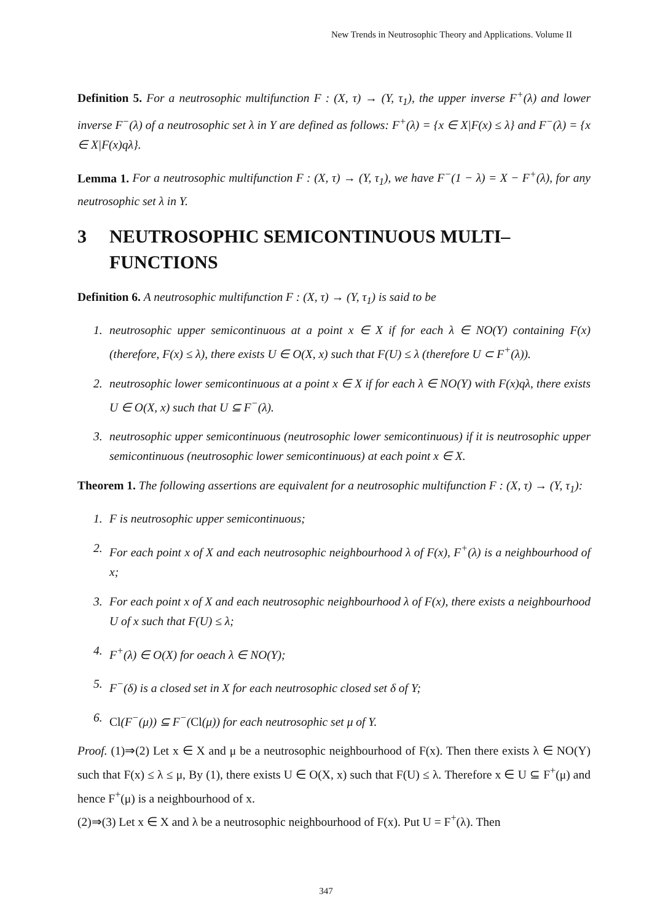New Trends in Neutrosophic Theory and Applications. Volume II
Definition 5. For a neutrosophic multifunction F : (X, τ) → (Y, τ<sub>1</sub>), the upper inverse F<sup>+</sup>(λ) and lower inverse F<sup>−</sup>(λ) of a neutrosophic set λ in Y are defined as follows: F<sup>+</sup>(λ) = {x ∈ X|F(x) ≤ λ} and F<sup>−</sup>(λ) = {x ∈ X|F(x)qλ}.
Lemma 1. For a neutrosophic multifunction F : (X, τ) → (Y, τ<sub>1</sub>), we have F<sup>−</sup>(1 − λ) = X − F<sup>+</sup>(λ), for any neutrosophic set λ in Y.
3 NEUTROSOPHIC SEMICONTINUOUS MULTI–FUNCTIONS
Definition 6. A neutrosophic multifunction F : (X, τ) → (Y, τ<sub>1</sub>) is said to be
1. neutrosophic upper semicontinuous at a point x ∈ X if for each λ ∈ NO(Y) containing F(x) (therefore, F(x) ≤ λ), there exists U ∈ O(X, x) such that F(U) ≤ λ (therefore U ⊂ F<sup>+</sup>(λ)).
2. neutrosophic lower semicontinuous at a point x ∈ X if for each λ ∈ NO(Y) with F(x)qλ, there exists U ∈ O(X, x) such that U ⊆ F<sup>−</sup>(λ).
3. neutrosophic upper semicontinuous (neutrosophic lower semicontinuous) if it is neutrosophic upper semicontinuous (neutrosophic lower semicontinuous) at each point x ∈ X.
Theorem 1. The following assertions are equivalent for a neutrosophic multifunction F : (X, τ) → (Y, τ<sub>1</sub>):
1. F is neutrosophic upper semicontinuous;
2. For each point x of X and each neutrosophic neighbourhood λ of F(x), F<sup>+</sup>(λ) is a neighbourhood of x;
3. For each point x of X and each neutrosophic neighbourhood λ of F(x), there exists a neighbourhood U of x such that F(U) ≤ λ;
4. F<sup>+</sup>(λ) ∈ O(X) for oeach λ ∈ NO(Y);
5. F<sup>−</sup>(δ) is a closed set in X for each neutrosophic closed set δ of Y;
6. Cl(F<sup>−</sup>(μ)) ⊆ F<sup>−</sup>(Cl(μ)) for each neutrosophic set μ of Y.
Proof. (1)⇒(2) Let x ∈ X and μ be a neutrosophic neighbourhood of F(x). Then there exists λ ∈ NO(Y) such that F(x) ≤ λ ≤ μ, By (1), there exists U ∈ O(X, x) such that F(U) ≤ λ. Therefore x ∈ U ⊆ F<sup>+</sup>(μ) and hence F<sup>+</sup>(μ) is a neighbourhood of x.
(2)⇒(3) Let x ∈ X and λ be a neutrosophic neighbourhood of F(x). Put U = F<sup>+</sup>(λ). Then
347